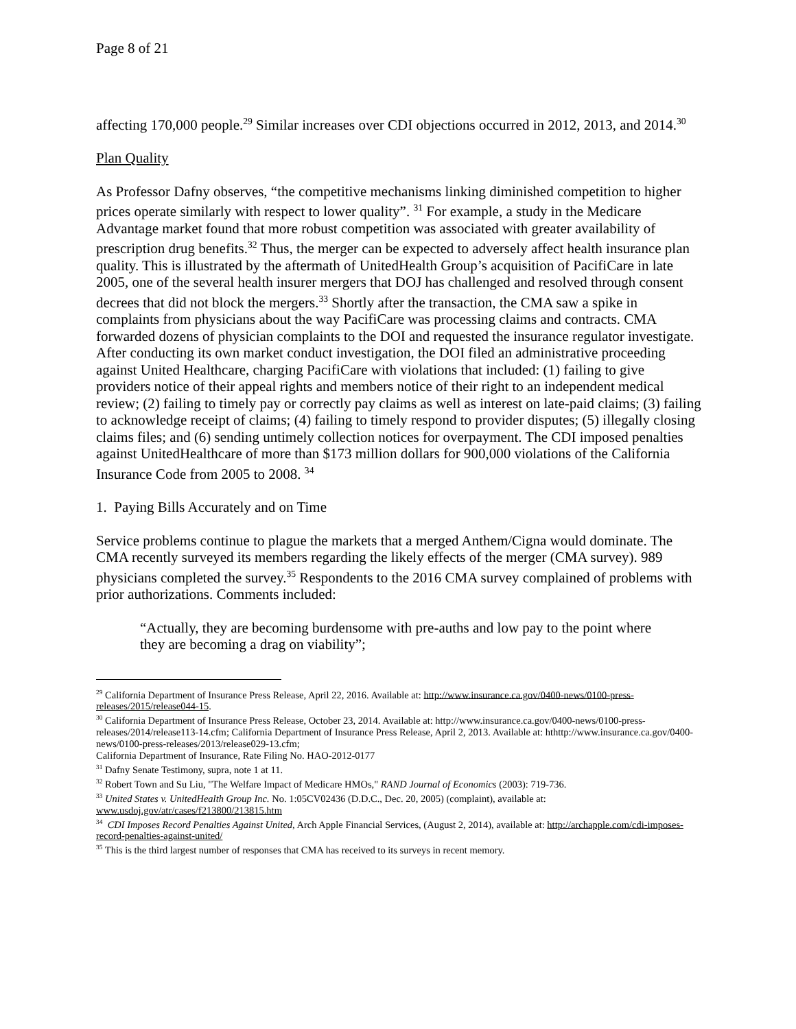Page 8 of 21
affecting 170,000 people.<sup>29</sup> Similar increases over CDI objections occurred in 2012, 2013, and 2014.<sup>30</sup>
Plan Quality
As Professor Dafny observes, “the competitive mechanisms linking diminished competition to higher prices operate similarly with respect to lower quality”. <sup>31</sup> For example, a study in the Medicare Advantage market found that more robust competition was associated with greater availability of prescription drug benefits.<sup>32</sup> Thus, the merger can be expected to adversely affect health insurance plan quality. This is illustrated by the aftermath of UnitedHealth Group’s acquisition of PacifiCare in late 2005, one of the several health insurer mergers that DOJ has challenged and resolved through consent decrees that did not block the mergers.<sup>33</sup> Shortly after the transaction, the CMA saw a spike in complaints from physicians about the way PacifiCare was processing claims and contracts. CMA forwarded dozens of physician complaints to the DOI and requested the insurance regulator investigate. After conducting its own market conduct investigation, the DOI filed an administrative proceeding against United Healthcare, charging PacifiCare with violations that included: (1) failing to give providers notice of their appeal rights and members notice of their right to an independent medical review; (2) failing to timely pay or correctly pay claims as well as interest on late-paid claims; (3) failing to acknowledge receipt of claims; (4) failing to timely respond to provider disputes; (5) illegally closing claims files; and (6) sending untimely collection notices for overpayment. The CDI imposed penalties against UnitedHealthcare of more than $173 million dollars for 900,000 violations of the California Insurance Code from 2005 to 2008. <sup>34</sup>
1. Paying Bills Accurately and on Time
Service problems continue to plague the markets that a merged Anthem/Cigna would dominate. The CMA recently surveyed its members regarding the likely effects of the merger (CMA survey). 989 physicians completed the survey.<sup>35</sup> Respondents to the 2016 CMA survey complained of problems with prior authorizations. Comments included:
“Actually, they are becoming burdensome with pre-auths and low pay to the point where they are becoming a drag on viability”;
<sup>29</sup> California Department of Insurance Press Release, April 22, 2016. Available at: http://www.insurance.ca.gov/0400-news/0100-press-releases/2015/release044-15.
<sup>30</sup> California Department of Insurance Press Release, October 23, 2014. Available at: http://www.insurance.ca.gov/0400-news/0100-press-releases/2014/release113-14.cfm; California Department of Insurance Press Release, April 2, 2013. Available at: hthttp://www.insurance.ca.gov/0400-news/0100-press-releases/2013/release029-13.cfm;
California Department of Insurance, Rate Filing No. HAO-2012-0177
<sup>31</sup> Dafny Senate Testimony, supra, note 1 at 11.
<sup>32</sup> Robert Town and Su Liu, "The Welfare Impact of Medicare HMOs," RAND Journal of Economics (2003): 719-736.
<sup>33</sup> United States v. UnitedHealth Group Inc. No. 1:05CV02436 (D.D.C., Dec. 20, 2005) (complaint), available at: www.usdoj.gov/atr/cases/f213800/213815.htm
<sup>34</sup> CDI Imposes Record Penalties Against United, Arch Apple Financial Services, (August 2, 2014), available at: http://archapple.com/cdi-imposes-record-penalties-against-united/
<sup>35</sup> This is the third largest number of responses that CMA has received to its surveys in recent memory.